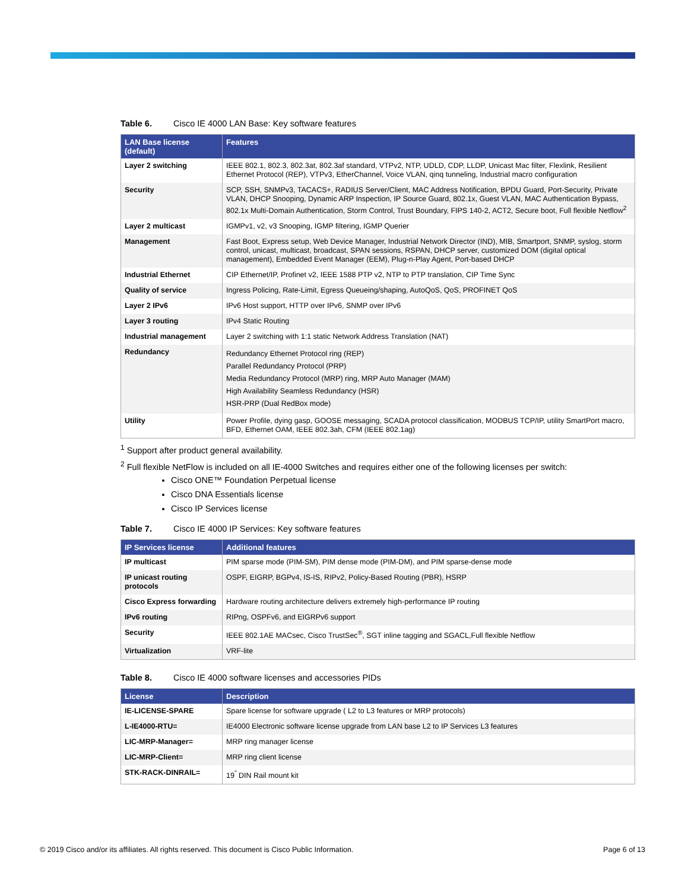Table 6. Cisco IE 4000 LAN Base: Key software features
| LAN Base license (default) | Features |
| --- | --- |
| Layer 2 switching | IEEE 802.1, 802.3, 802.3at, 802.3af standard, VTPv2, NTP, UDLD, CDP, LLDP, Unicast Mac filter, Flexlink, Resilient Ethernet Protocol (REP), VTPv3, EtherChannel, Voice VLAN, qinq tunneling, Industrial macro configuration |
| Security | SCP, SSH, SNMPv3, TACACS+, RADIUS Server/Client, MAC Address Notification, BPDU Guard, Port-Security, Private VLAN, DHCP Snooping, Dynamic ARP Inspection, IP Source Guard, 802.1x, Guest VLAN, MAC Authentication Bypass, 802.1x Multi-Domain Authentication, Storm Control, Trust Boundary, FIPS 140-2, ACT2, Secure boot, Full flexible Netflow<sup>2</sup> |
| Layer 2 multicast | IGMPv1, v2, v3 Snooping, IGMP filtering, IGMP Querier |
| Management | Fast Boot, Express setup, Web Device Manager, Industrial Network Director (IND), MIB, Smartport, SNMP, syslog, storm control, unicast, multicast, broadcast, SPAN sessions, RSPAN, DHCP server, customized DOM (digital optical management), Embedded Event Manager (EEM), Plug-n-Play Agent, Port-based DHCP |
| Industrial Ethernet | CIP Ethernet/IP, Profinet v2, IEEE 1588 PTP v2, NTP to PTP translation, CIP Time Sync |
| Quality of service | Ingress Policing, Rate-Limit, Egress Queueing/shaping, AutoQoS, QoS, PROFINET QoS |
| Layer 2 IPv6 | IPv6 Host support, HTTP over IPv6, SNMP over IPv6 |
| Layer 3 routing | IPv4 Static Routing |
| Industrial management | Layer 2 switching with 1:1 static Network Address Translation (NAT) |
| Redundancy | Redundancy Ethernet Protocol ring (REP) Parallel Redundancy Protocol (PRP) Media Redundancy Protocol (MRP) ring, MRP Auto Manager (MAM) High Availability Seamless Redundancy (HSR) HSR-PRP (Dual RedBox mode) |
| Utility | Power Profile, dying gasp, GOOSE messaging, SCADA protocol classification, MODBUS TCP/IP, utility SmartPort macro, BFD, Ethernet OAM, IEEE 802.3ah, CFM (IEEE 802.1ag) |
<sup>1</sup> Support after product general availability.
<sup>2</sup> Full flexible NetFlow is included on all IE-4000 Switches and requires either one of the following licenses per switch:
Cisco ONE™ Foundation Perpetual license
Cisco DNA Essentials license
Cisco IP Services license
Table 7. Cisco IE 4000 IP Services: Key software features
| IP Services license | Additional features |
| --- | --- |
| IP multicast | PIM sparse mode (PIM-SM), PIM dense mode (PIM-DM), and PIM sparse-dense mode |
| IP unicast routing protocols | OSPF, EIGRP, BGPv4, IS-IS, RIPv2, Policy-Based Routing (PBR), HSRP |
| Cisco Express forwarding | Hardware routing architecture delivers extremely high-performance IP routing |
| IPv6 routing | RIPng, OSPFv6, and EIGRPv6 support |
| Security | IEEE 802.1AE MACsec, Cisco TrustSec<sup>®</sup>, SGT inline tagging and SGACL,Full flexible Netflow |
| Virtualization | VRF-lite |
Table 8. Cisco IE 4000 software licenses and accessories PIDs
| License | Description |
| --- | --- |
| IE-LICENSE-SPARE | Spare license for software upgrade ( L2 to L3 features or MRP protocols) |
| L-IE4000-RTU= | IE4000 Electronic software license upgrade from LAN base L2 to IP Services L3 features |
| LIC-MRP-Manager= | MRP ring manager license |
| LIC-MRP-Client= | MRP ring client license |
| STK-RACK-DINRAIL= | 19<sup>"</sup> DIN Rail mount kit |
© 2019 Cisco and/or its affiliates. All rights reserved. This document is Cisco Public Information. Page 6 of 13